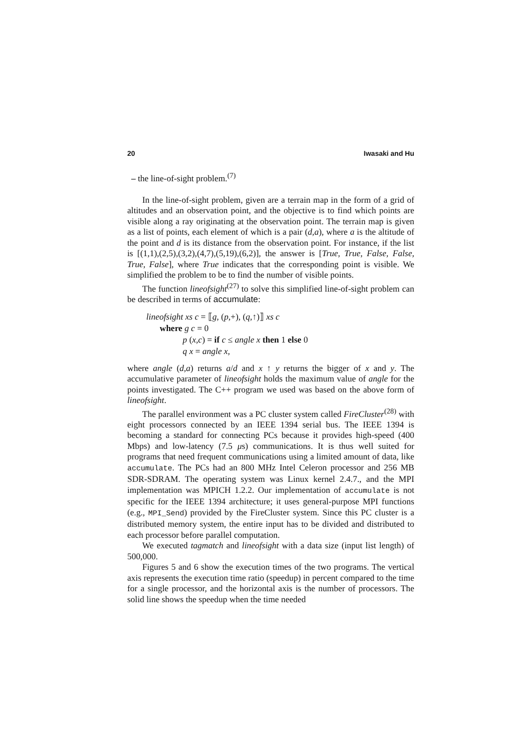20 Iwasaki and Hu
– the line-of-sight problem.<sup>(7)</sup>
In the line-of-sight problem, given are a terrain map in the form of a grid of altitudes and an observation point, and the objective is to find which points are visible along a ray originating at the observation point. The terrain map is given as a list of points, each element of which is a pair (d,a), where a is the altitude of the point and d is its distance from the observation point. For instance, if the list is [(1,1),(2,5),(3,2),(4,7),(5,19),(6,2)], the answer is [True, True, False, False, True, False], where True indicates that the corresponding point is visible. We simplified the problem to be to find the number of visible points.
The function lineofsight<sup>(27)</sup> to solve this simplified line-of-sight problem can be described in terms of accumulate:
lineofsight xs c = ⟦g, (p,+), (q,↑)⟧ xs c
where g c = 0
p (x,c) = if c ≤ angle x then 1 else 0
q x = angle x,
where angle (d,a) returns a/d and x ↑ y returns the bigger of x and y. The accumulative parameter of lineofsight holds the maximum value of angle for the points investigated. The C++ program we used was based on the above form of lineofsight.
The parallel environment was a PC cluster system called FireCluster<sup>(28)</sup> with eight processors connected by an IEEE 1394 serial bus. The IEEE 1394 is becoming a standard for connecting PCs because it provides high-speed (400 Mbps) and low-latency (7.5 μs) communications. It is thus well suited for programs that need frequent communications using a limited amount of data, like accumulate. The PCs had an 800 MHz Intel Celeron processor and 256 MB SDR-SDRAM. The operating system was Linux kernel 2.4.7., and the MPI implementation was MPICH 1.2.2. Our implementation of accumulate is not specific for the IEEE 1394 architecture; it uses general-purpose MPI functions (e.g., MPI_Send) provided by the FireCluster system. Since this PC cluster is a distributed memory system, the entire input has to be divided and distributed to each processor before parallel computation.
We executed tagmatch and lineofsight with a data size (input list length) of 500,000.
Figures 5 and 6 show the execution times of the two programs. The vertical axis represents the execution time ratio (speedup) in percent compared to the time for a single processor, and the horizontal axis is the number of processors. The solid line shows the speedup when the time needed